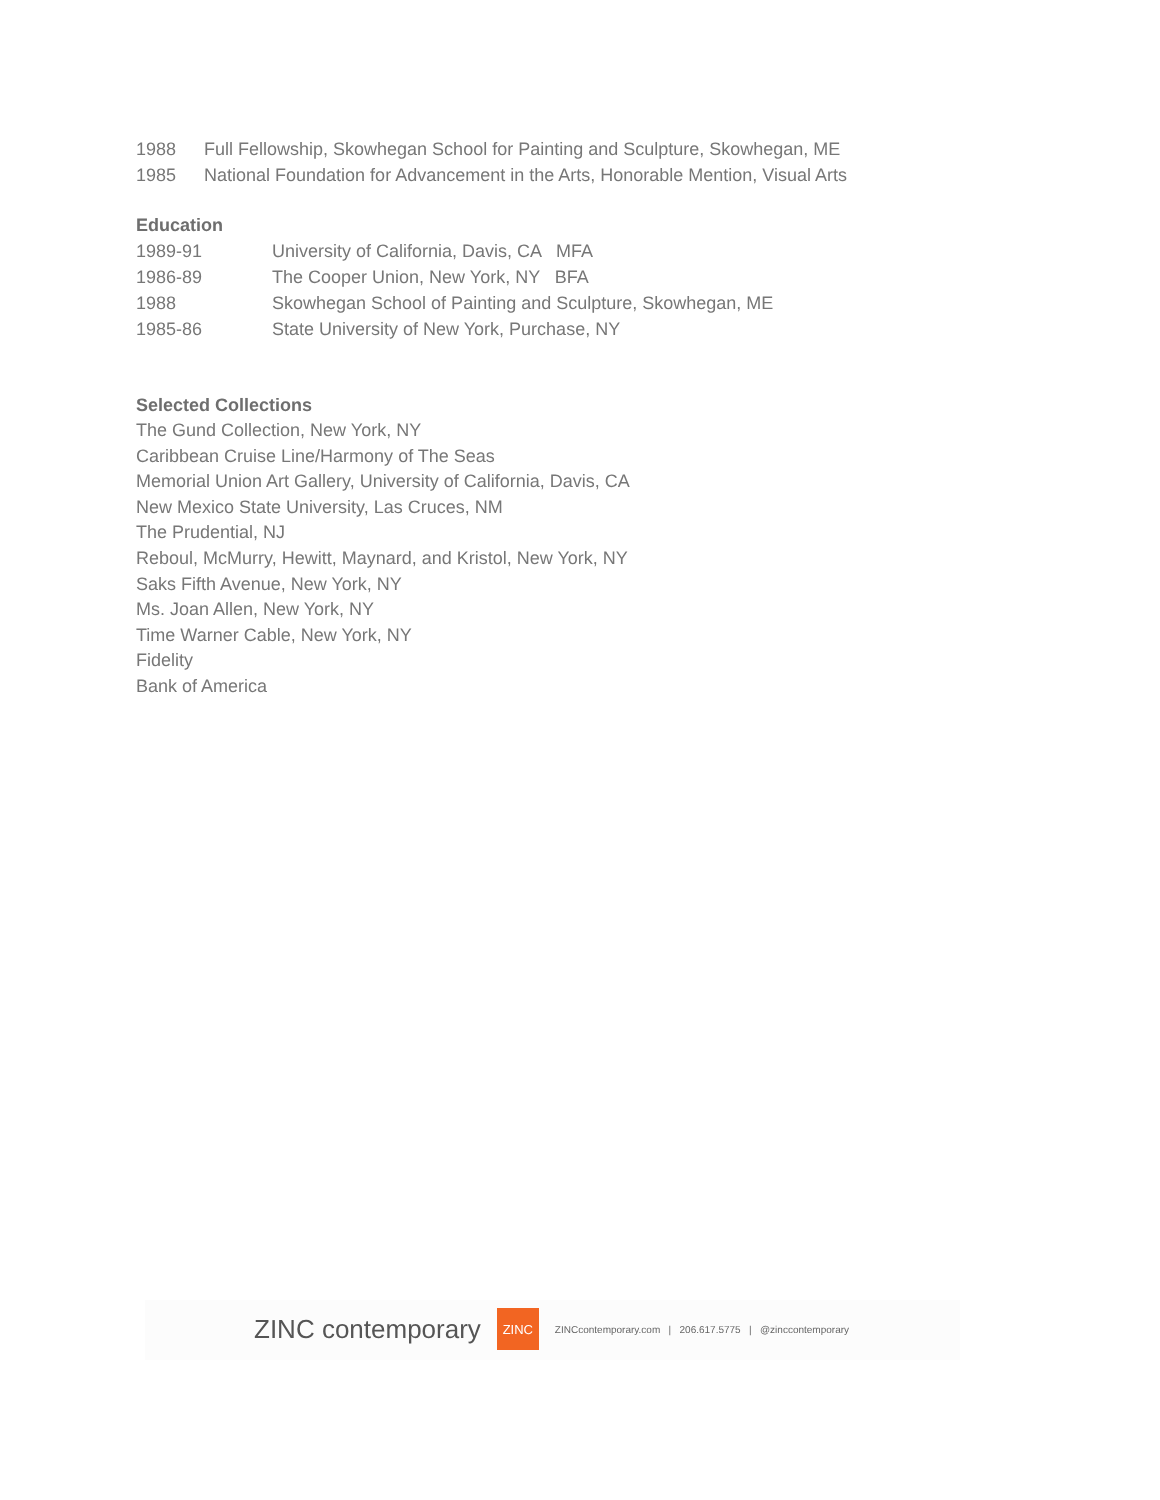1988 Full Fellowship, Skowhegan School for Painting and Sculpture, Skowhegan, ME
1985 National Foundation for Advancement in the Arts, Honorable Mention, Visual Arts
Education
1989-91 University of California, Davis, CA MFA
1986-89 The Cooper Union, New York, NY BFA
1988 Skowhegan School of Painting and Sculpture, Skowhegan, ME
1985-86 State University of New York, Purchase, NY
Selected Collections
The Gund Collection, New York, NY
Caribbean Cruise Line/Harmony of The Seas
Memorial Union Art Gallery, University of California, Davis, CA
New Mexico State University, Las Cruces, NM
The Prudential, NJ
Reboul, McMurry, Hewitt, Maynard, and Kristol, New York, NY
Saks Fifth Avenue, New York, NY
Ms. Joan Allen, New York, NY
Time Warner Cable, New York, NY
Fidelity
Bank of America
ZINC contemporary ZINC ZINCcontemporary.com | 206.617.5775 | @zinccontemporary